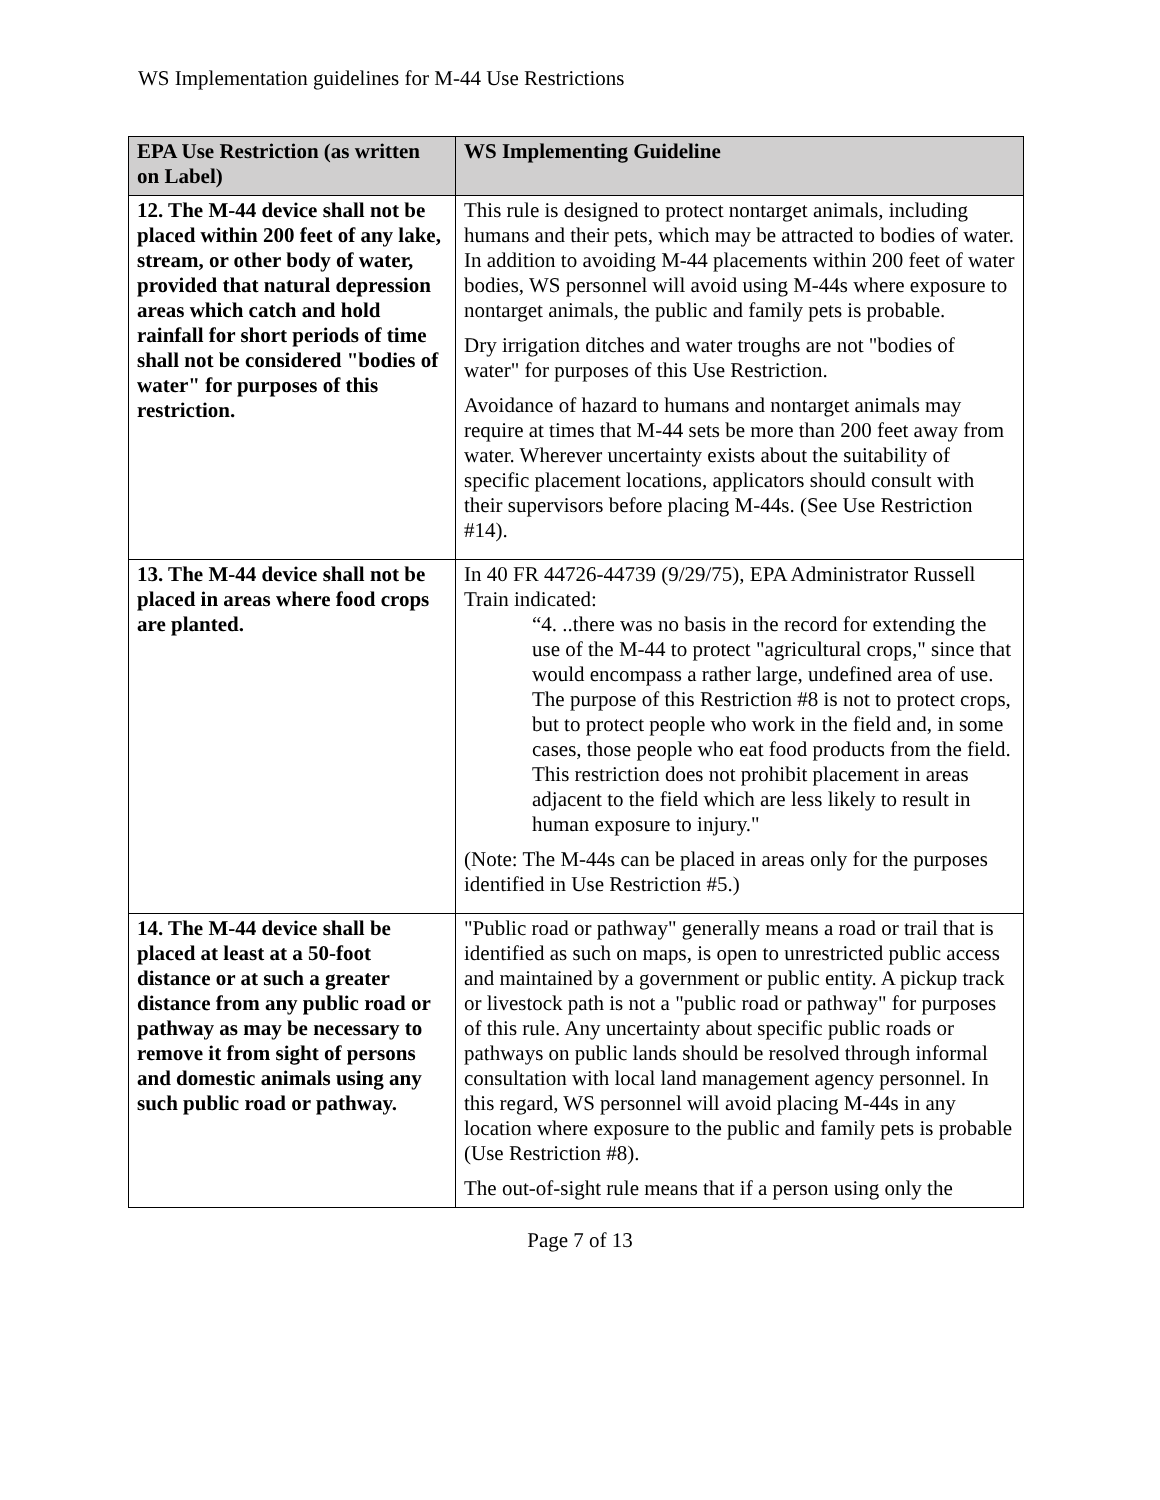WS Implementation guidelines for M-44 Use Restrictions
| EPA Use Restriction (as written on Label) | WS Implementing Guideline |
| --- | --- |
| 12. The M-44 device shall not be placed within 200 feet of any lake, stream, or other body of water, provided that natural depression areas which catch and hold rainfall for short periods of time shall not be considered "bodies of water" for purposes of this restriction. | This rule is designed to protect nontarget animals, including humans and their pets, which may be attracted to bodies of water. In addition to avoiding M-44 placements within 200 feet of water bodies, WS personnel will avoid using M-44s where exposure to nontarget animals, the public and family pets is probable. Dry irrigation ditches and water troughs are not "bodies of water" for purposes of this Use Restriction. Avoidance of hazard to humans and nontarget animals may require at times that M-44 sets be more than 200 feet away from water. Wherever uncertainty exists about the suitability of specific placement locations, applicators should consult with their supervisors before placing M-44s. (See Use Restriction #14). |
| 13. The M-44 device shall not be placed in areas where food crops are planted. | In 40 FR 44726-44739 (9/29/75), EPA Administrator Russell Train indicated: “4. ..there was no basis in the record for extending the use of the M-44 to protect "agricultural crops," since that would encompass a rather large, undefined area of use. The purpose of this Restriction #8 is not to protect crops, but to protect people who work in the field and, in some cases, those people who eat food products from the field. This restriction does not prohibit placement in areas adjacent to the field which are less likely to result in human exposure to injury." (Note: The M-44s can be placed in areas only for the purposes identified in Use Restriction #5.) |
| 14. The M-44 device shall be placed at least at a 50-foot distance or at such a greater distance from any public road or pathway as may be necessary to remove it from sight of persons and domestic animals using any such public road or pathway. | "Public road or pathway" generally means a road or trail that is identified as such on maps, is open to unrestricted public access and maintained by a government or public entity. A pickup track or livestock path is not a "public road or pathway" for purposes of this rule. Any uncertainty about specific public roads or pathways on public lands should be resolved through informal consultation with local land management agency personnel. In this regard, WS personnel will avoid placing M-44s in any location where exposure to the public and family pets is probable (Use Restriction #8). The out-of-sight rule means that if a person using only the |
Page 7 of 13